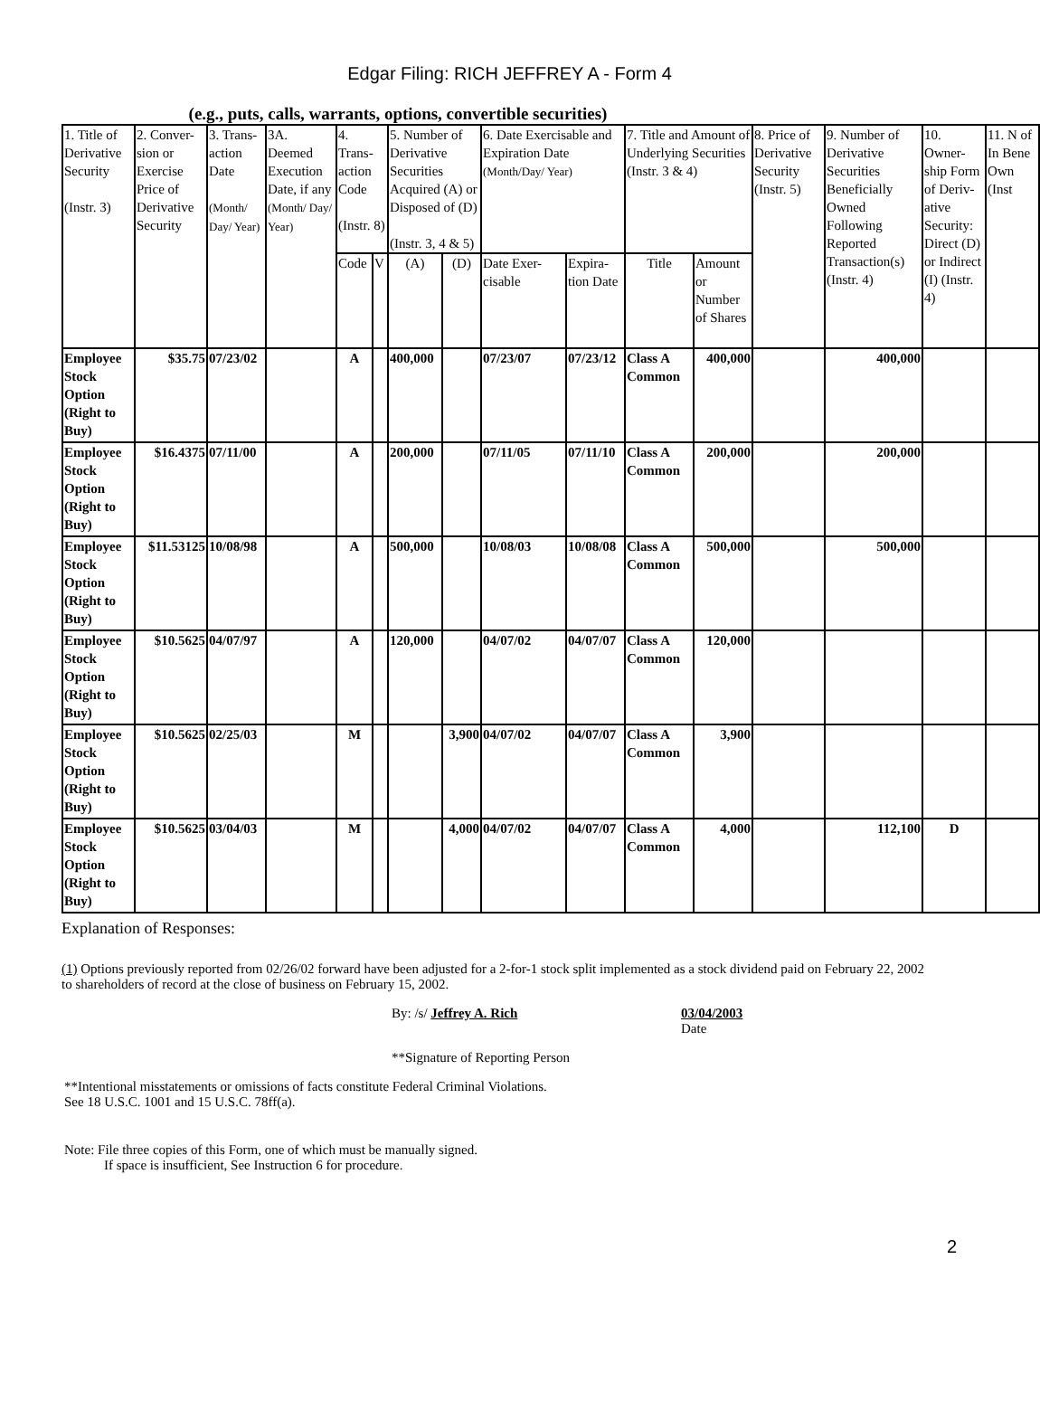Edgar Filing: RICH JEFFREY A - Form 4
(e.g., puts, calls, warrants, options, convertible securities)
| 1. Title of Derivative Security (Instr. 3) | 2. Conver-sion or Exercise Price of Derivative Security | 3. Trans-action Date (Month/ Day/ Year) | 3A. Deemed Execution Date, if any (Month/ Day/ Year) | 4. Trans-action Code (Instr. 8) | | 5. Number of Derivative Securities Acquired (A) or Disposed of (D) (Instr. 3, 4 & 5) | | 6. Date Exercisable and Expiration Date (Month/Day/ Year) | | 7. Title and Amount of Underlying Securities (Instr. 3 & 4) | | 8. Price of Derivative Security (Instr. 5) | 9. Number of Derivative Securities Beneficially Owned Following Reported Transaction(s) (Instr. 4) | 10. Owner-ship Form of Deriv-ative Security: Direct (D) or Indirect (I) (Instr. 4) | 11. N of In Bene Own (Inst |
| --- | --- | --- | --- | --- | --- | --- | --- | --- | --- | --- | --- | --- | --- | --- | --- |
| | | | | Code | V | (A) | (D) | Date Exer-cisable | Expira-tion Date | Title | Amount or Number of Shares | | | | |
| Employee Stock Option (Right to Buy) | $35.75 | 07/23/02 | | A | | 400,000 | | 07/23/07 | 07/23/12 | Class A Common | 400,000 | | 400,000 | | |
| Employee Stock Option (Right to Buy) | $16.4375 | 07/11/00 | | A | | 200,000 | | 07/11/05 | 07/11/10 | Class A Common | 200,000 | | 200,000 | | |
| Employee Stock Option (Right to Buy) | $11.53125 | 10/08/98 | | A | | 500,000 | | 10/08/03 | 10/08/08 | Class A Common | 500,000 | | 500,000 | | |
| Employee Stock Option (Right to Buy) | $10.5625 | 04/07/97 | | A | | 120,000 | | 04/07/02 | 04/07/07 | Class A Common | 120,000 | | | | |
| Employee Stock Option (Right to Buy) | $10.5625 | 02/25/03 | | M | | | 3,900 | 04/07/02 | 04/07/07 | Class A Common | 3,900 | | | | |
| Employee Stock Option (Right to Buy) | $10.5625 | 03/04/03 | | M | | | 4,000 | 04/07/02 | 04/07/07 | Class A Common | 4,000 | | 112,100 | D | |
Explanation of Responses:
(1) Options previously reported from 02/26/02 forward have been adjusted for a 2-for-1 stock split implemented as a stock dividend paid on February 22, 2002 to shareholders of record at the close of business on February 15, 2002.
By: /s/ Jeffrey A. Rich 03/04/2003
Date
**Signature of Reporting Person
**Intentional misstatements or omissions of facts constitute Federal Criminal Violations.
See 18 U.S.C. 1001 and 15 U.S.C. 78ff(a).
Note: File three copies of this Form, one of which must be manually signed.
If space is insufficient, See Instruction 6 for procedure.
2